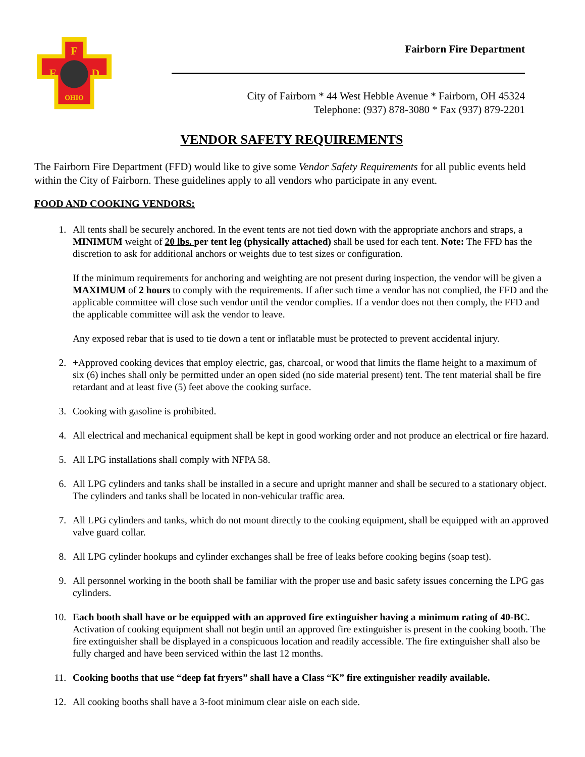F
F
D
OHIO
Fairborn Fire Department
City of Fairborn * 44 West Hebble Avenue * Fairborn, OH 45324
Telephone: (937) 878-3080 * Fax (937) 879-2201
VENDOR SAFETY REQUIREMENTS
The Fairborn Fire Department (FFD) would like to give some Vendor Safety Requirements for all public events held within the City of Fairborn. These guidelines apply to all vendors who participate in any event.
FOOD AND COOKING VENDORS:
1. All tents shall be securely anchored. In the event tents are not tied down with the appropriate anchors and straps, a MINIMUM weight of 20 lbs. per tent leg (physically attached) shall be used for each tent. Note: The FFD has the discretion to ask for additional anchors or weights due to test sizes or configuration.
If the minimum requirements for anchoring and weighting are not present during inspection, the vendor will be given a MAXIMUM of 2 hours to comply with the requirements. If after such time a vendor has not complied, the FFD and the applicable committee will close such vendor until the vendor complies. If a vendor does not then comply, the FFD and the applicable committee will ask the vendor to leave.
Any exposed rebar that is used to tie down a tent or inflatable must be protected to prevent accidental injury.
2. +Approved cooking devices that employ electric, gas, charcoal, or wood that limits the flame height to a maximum of six (6) inches shall only be permitted under an open sided (no side material present) tent. The tent material shall be fire retardant and at least five (5) feet above the cooking surface.
3. Cooking with gasoline is prohibited.
4. All electrical and mechanical equipment shall be kept in good working order and not produce an electrical or fire hazard.
5. All LPG installations shall comply with NFPA 58.
6. All LPG cylinders and tanks shall be installed in a secure and upright manner and shall be secured to a stationary object. The cylinders and tanks shall be located in non-vehicular traffic area.
7. All LPG cylinders and tanks, which do not mount directly to the cooking equipment, shall be equipped with an approved valve guard collar.
8. All LPG cylinder hookups and cylinder exchanges shall be free of leaks before cooking begins (soap test).
9. All personnel working in the booth shall be familiar with the proper use and basic safety issues concerning the LPG gas cylinders.
10. Each booth shall have or be equipped with an approved fire extinguisher having a minimum rating of 40-BC. Activation of cooking equipment shall not begin until an approved fire extinguisher is present in the cooking booth. The fire extinguisher shall be displayed in a conspicuous location and readily accessible. The fire extinguisher shall also be fully charged and have been serviced within the last 12 months.
11. Cooking booths that use “deep fat fryers” shall have a Class “K” fire extinguisher readily available.
12. All cooking booths shall have a 3-foot minimum clear aisle on each side.